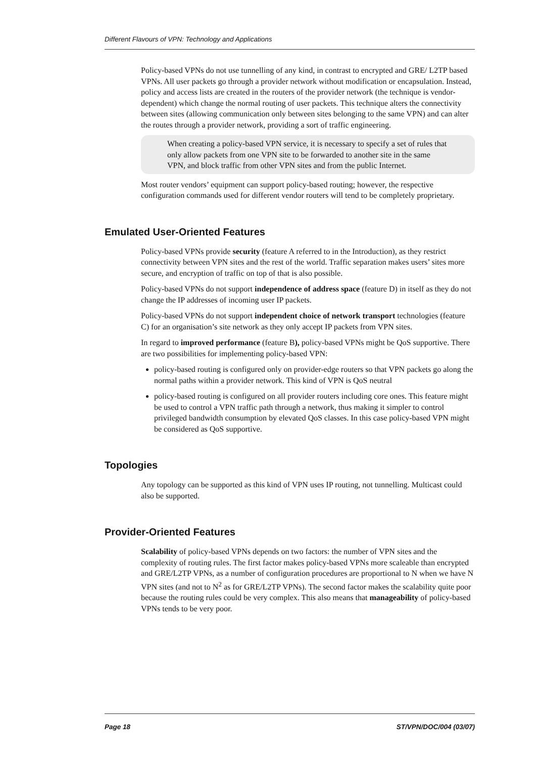Different Flavours of VPN: Technology and Applications
Policy-based VPNs do not use tunnelling of any kind, in contrast to encrypted and GRE/ L2TP based VPNs. All user packets go through a provider network without modification or encapsulation. Instead, policy and access lists are created in the routers of the provider network (the technique is vendor-dependent) which change the normal routing of user packets. This technique alters the connectivity between sites (allowing communication only between sites belonging to the same VPN) and can alter the routes through a provider network, providing a sort of traffic engineering.
When creating a policy-based VPN service, it is necessary to specify a set of rules that only allow packets from one VPN site to be forwarded to another site in the same VPN, and block traffic from other VPN sites and from the public Internet.
Most router vendors’ equipment can support policy-based routing; however, the respective configuration commands used for different vendor routers will tend to be completely proprietary.
Emulated User-Oriented Features
Policy-based VPNs provide security (feature A referred to in the Introduction), as they restrict connectivity between VPN sites and the rest of the world. Traffic separation makes users’ sites more secure, and encryption of traffic on top of that is also possible.
Policy-based VPNs do not support independence of address space (feature D) in itself as they do not change the IP addresses of incoming user IP packets.
Policy-based VPNs do not support independent choice of network transport technologies (feature C) for an organisation’s site network as they only accept IP packets from VPN sites.
In regard to improved performance (feature B), policy-based VPNs might be QoS supportive. There are two possibilities for implementing policy-based VPN:
policy-based routing is configured only on provider-edge routers so that VPN packets go along the normal paths within a provider network. This kind of VPN is QoS neutral
policy-based routing is configured on all provider routers including core ones. This feature might be used to control a VPN traffic path through a network, thus making it simpler to control privileged bandwidth consumption by elevated QoS classes. In this case policy-based VPN might be considered as QoS supportive.
Topologies
Any topology can be supported as this kind of VPN uses IP routing, not tunnelling. Multicast could also be supported.
Provider-Oriented Features
Scalability of policy-based VPNs depends on two factors: the number of VPN sites and the complexity of routing rules. The first factor makes policy-based VPNs more scaleable than encrypted and GRE/L2TP VPNs, as a number of configuration procedures are proportional to N when we have N VPN sites (and not to N<sup>2</sup> as for GRE/L2TP VPNs). The second factor makes the scalability quite poor because the routing rules could be very complex. This also means that manageability of policy-based VPNs tends to be very poor.
Page 18 ST/VPN/DOC/004 (03/07)